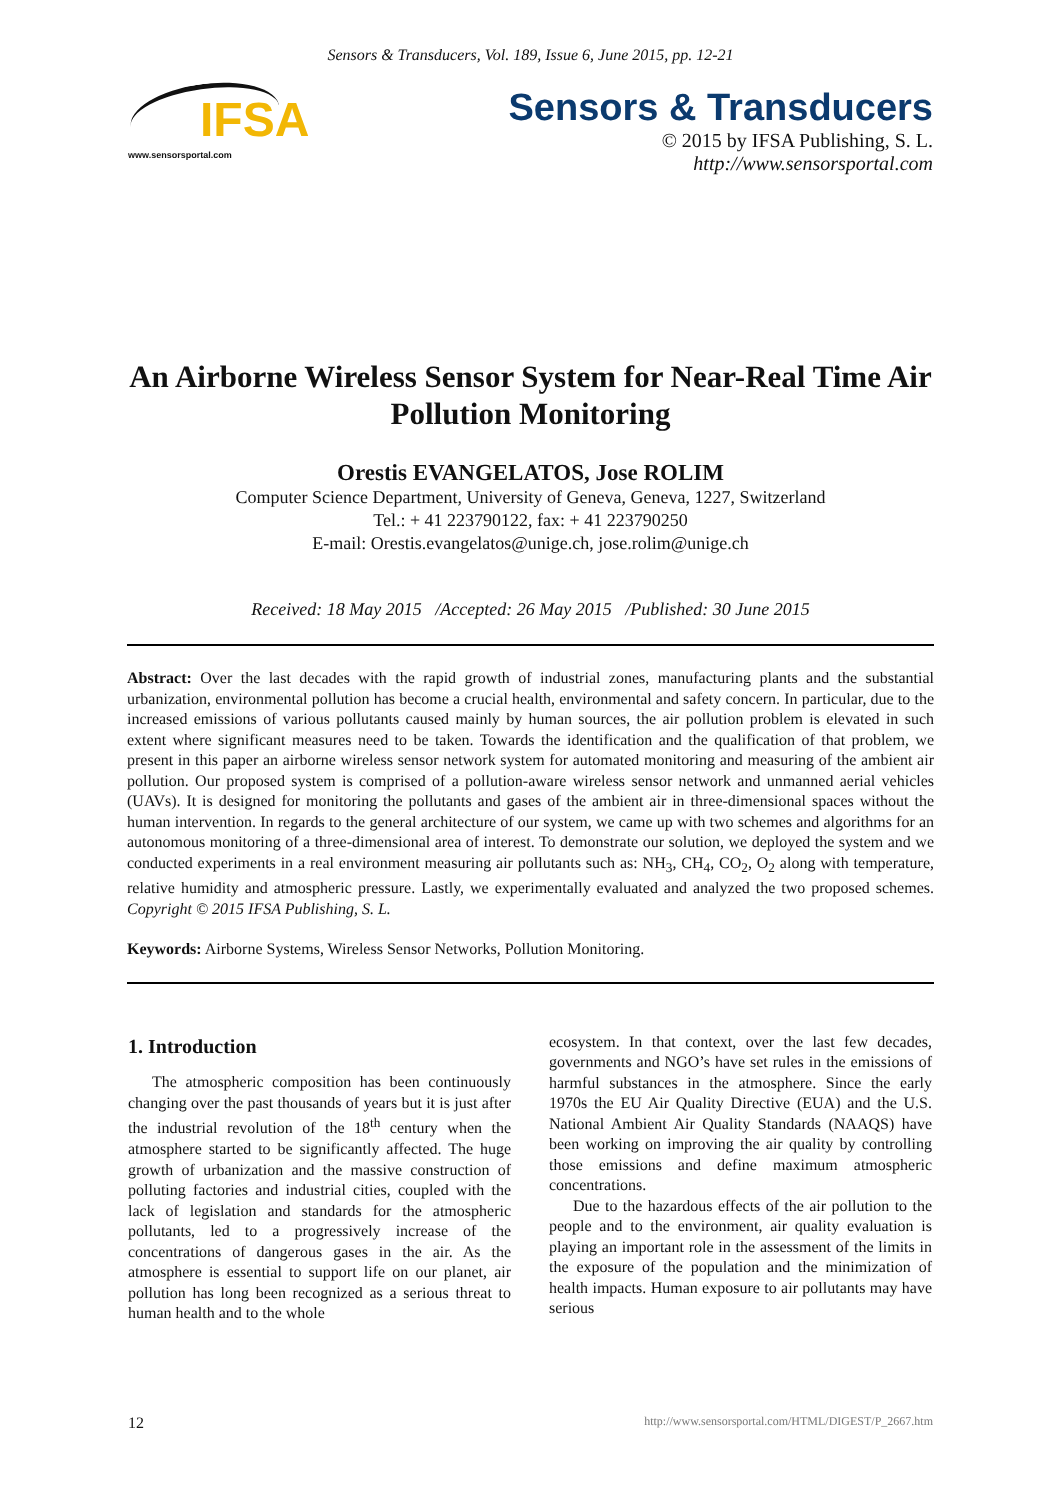Sensors & Transducers, Vol. 189, Issue 6, June 2015, pp. 12-21
IFSA
www.sensorsportal.com
Sensors & Transducers
© 2015 by IFSA Publishing, S. L.
http://www.sensorsportal.com
An Airborne Wireless Sensor System for Near-Real Time Air Pollution Monitoring
Orestis EVANGELATOS, Jose ROLIM
Computer Science Department, University of Geneva, Geneva, 1227, Switzerland
Tel.: + 41 223790122, fax: + 41 223790250
E-mail: Orestis.evangelatos@unige.ch, jose.rolim@unige.ch
Received: 18 May 2015 /Accepted: 26 May 2015 /Published: 30 June 2015
Abstract: Over the last decades with the rapid growth of industrial zones, manufacturing plants and the substantial urbanization, environmental pollution has become a crucial health, environmental and safety concern. In particular, due to the increased emissions of various pollutants caused mainly by human sources, the air pollution problem is elevated in such extent where significant measures need to be taken. Towards the identification and the qualification of that problem, we present in this paper an airborne wireless sensor network system for automated monitoring and measuring of the ambient air pollution. Our proposed system is comprised of a pollution-aware wireless sensor network and unmanned aerial vehicles (UAVs). It is designed for monitoring the pollutants and gases of the ambient air in three-dimensional spaces without the human intervention. In regards to the general architecture of our system, we came up with two schemes and algorithms for an autonomous monitoring of a three-dimensional area of interest. To demonstrate our solution, we deployed the system and we conducted experiments in a real environment measuring air pollutants such as: NH<sub>3</sub>, CH<sub>4</sub>, CO<sub>2</sub>, O<sub>2</sub> along with temperature, relative humidity and atmospheric pressure. Lastly, we experimentally evaluated and analyzed the two proposed schemes. Copyright © 2015 IFSA Publishing, S. L.
Keywords: Airborne Systems, Wireless Sensor Networks, Pollution Monitoring.
1. Introduction
The atmospheric composition has been continuously changing over the past thousands of years but it is just after the industrial revolution of the 18<sup>th</sup> century when the atmosphere started to be significantly affected. The huge growth of urbanization and the massive construction of polluting factories and industrial cities, coupled with the lack of legislation and standards for the atmospheric pollutants, led to a progressively increase of the concentrations of dangerous gases in the air. As the atmosphere is essential to support life on our planet, air pollution has long been recognized as a serious threat to human health and to the whole
ecosystem. In that context, over the last few decades, governments and NGO’s have set rules in the emissions of harmful substances in the atmosphere. Since the early 1970s the EU Air Quality Directive (EUA) and the U.S. National Ambient Air Quality Standards (NAAQS) have been working on improving the air quality by controlling those emissions and define maximum atmospheric concentrations.
Due to the hazardous effects of the air pollution to the people and to the environment, air quality evaluation is playing an important role in the assessment of the limits in the exposure of the population and the minimization of health impacts. Human exposure to air pollutants may have serious
12 http://www.sensorsportal.com/HTML/DIGEST/P_2667.htm